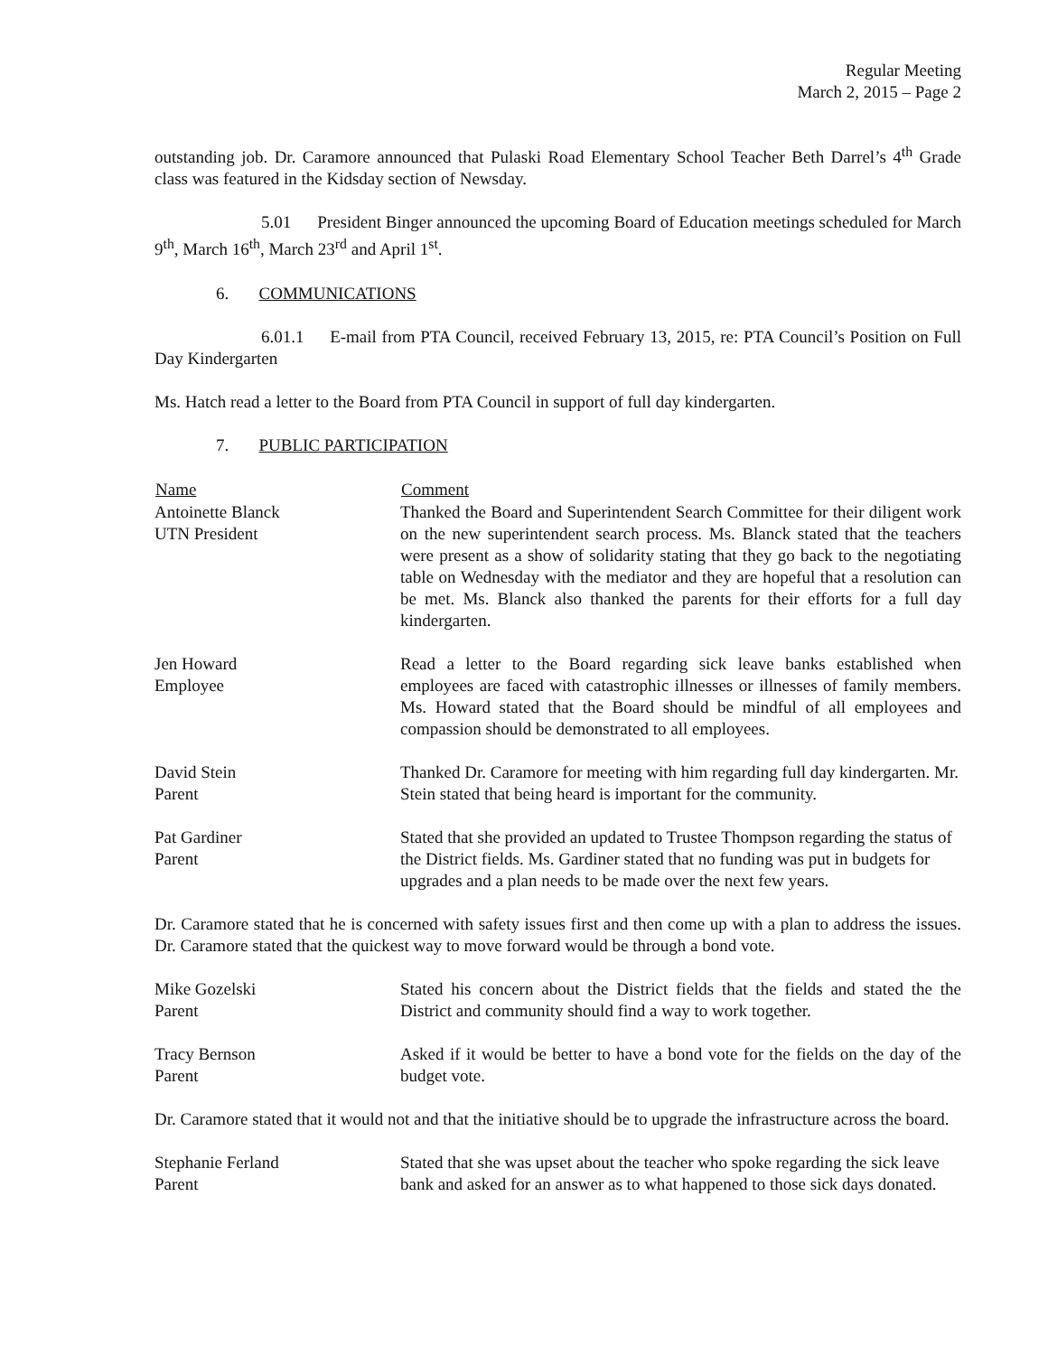Regular Meeting
March 2, 2015 – Page 2
outstanding job. Dr. Caramore announced that Pulaski Road Elementary School Teacher Beth Darrel’s 4<sup>th</sup> Grade class was featured in the Kidsday section of Newsday.
5.01 President Binger announced the upcoming Board of Education meetings scheduled for March 9<sup>th</sup>, March 16<sup>th</sup>, March 23<sup>rd</sup> and April 1<sup>st</sup>.
6. COMMUNICATIONS
6.01.1 E-mail from PTA Council, received February 13, 2015, re: PTA Council’s Position on Full Day Kindergarten
Ms. Hatch read a letter to the Board from PTA Council in support of full day kindergarten.
7. PUBLIC PARTICIPATION
| Name | Comment |
| --- | --- |
| Antoinette Blanck UTN President | Thanked the Board and Superintendent Search Committee for their diligent work on the new superintendent search process. Ms. Blanck stated that the teachers were present as a show of solidarity stating that they go back to the negotiating table on Wednesday with the mediator and they are hopeful that a resolution can be met. Ms. Blanck also thanked the parents for their efforts for a full day kindergarten. |
| Jen Howard Employee | Read a letter to the Board regarding sick leave banks established when employees are faced with catastrophic illnesses or illnesses of family members. Ms. Howard stated that the Board should be mindful of all employees and compassion should be demonstrated to all employees. |
| David Stein Parent | Thanked Dr. Caramore for meeting with him regarding full day kindergarten. Mr. Stein stated that being heard is important for the community. |
| Pat Gardiner Parent | Stated that she provided an updated to Trustee Thompson regarding the status of the District fields. Ms. Gardiner stated that no funding was put in budgets for upgrades and a plan needs to be made over the next few years. |
Dr. Caramore stated that he is concerned with safety issues first and then come up with a plan to address the issues. Dr. Caramore stated that the quickest way to move forward would be through a bond vote.
| Mike Gozelski Parent | Stated his concern about the District fields that the fields and stated the the District and community should find a way to work together. |
| Tracy Bernson Parent | Asked if it would be better to have a bond vote for the fields on the day of the budget vote. |
Dr. Caramore stated that it would not and that the initiative should be to upgrade the infrastructure across the board.
| Stephanie Ferland Parent | Stated that she was upset about the teacher who spoke regarding the sick leave bank and asked for an answer as to what happened to those sick days donated. |